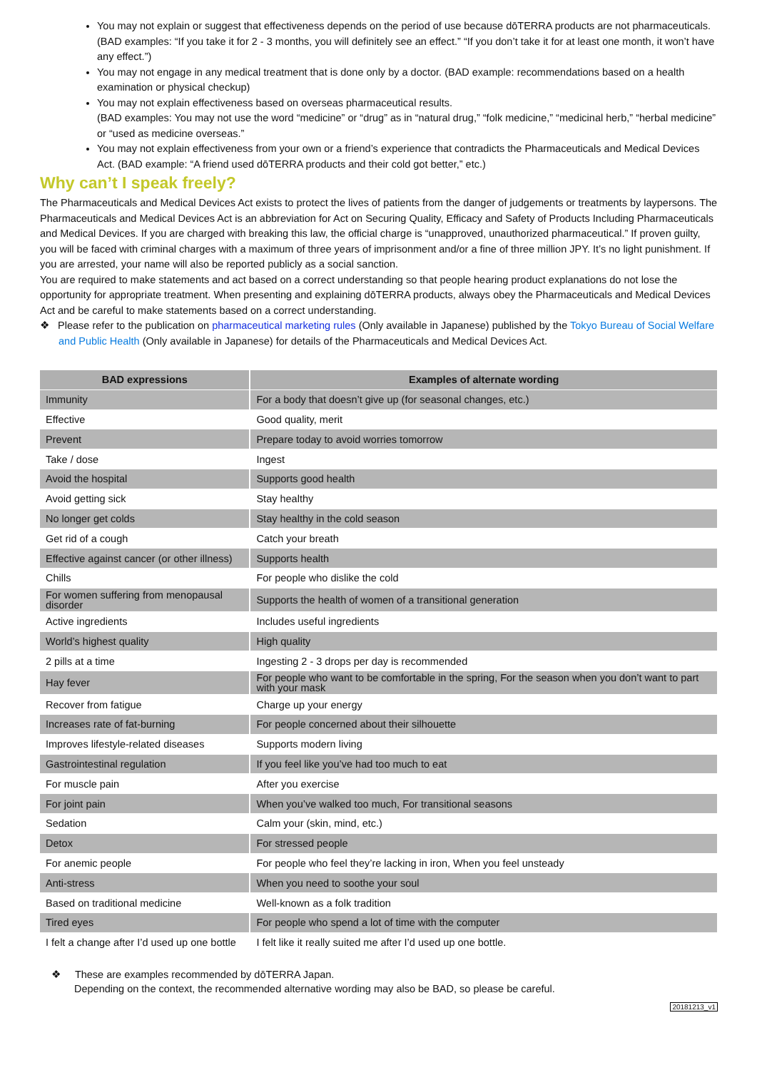You may not explain or suggest that effectiveness depends on the period of use because dōTERRA products are not pharmaceuticals.
(BAD examples: “If you take it for 2 - 3 months, you will definitely see an effect.” “If you don’t take it for at least one month, it won’t have any effect.”)
You may not engage in any medical treatment that is done only by a doctor. (BAD example: recommendations based on a health examination or physical checkup)
You may not explain effectiveness based on overseas pharmaceutical results.
(BAD examples: You may not use the word “medicine” or “drug” as in “natural drug,” “folk medicine,” “medicinal herb,” “herbal medicine” or “used as medicine overseas.”
You may not explain effectiveness from your own or a friend’s experience that contradicts the Pharmaceuticals and Medical Devices Act. (BAD example: “A friend used dōTERRA products and their cold got better,” etc.)
Why can’t I speak freely?
The Pharmaceuticals and Medical Devices Act exists to protect the lives of patients from the danger of judgements or treatments by laypersons. The Pharmaceuticals and Medical Devices Act is an abbreviation for Act on Securing Quality, Efficacy and Safety of Products Including Pharmaceuticals and Medical Devices. If you are charged with breaking this law, the official charge is “unapproved, unauthorized pharmaceutical.” If proven guilty, you will be faced with criminal charges with a maximum of three years of imprisonment and/or a fine of three million JPY. It’s no light punishment. If you are arrested, your name will also be reported publicly as a social sanction.
You are required to make statements and act based on a correct understanding so that people hearing product explanations do not lose the opportunity for appropriate treatment. When presenting and explaining dōTERRA products, always obey the Pharmaceuticals and Medical Devices Act and be careful to make statements based on a correct understanding.
❖ Please refer to the publication on pharmaceutical marketing rules (Only available in Japanese) published by the Tokyo Bureau of Social Welfare and Public Health (Only available in Japanese) for details of the Pharmaceuticals and Medical Devices Act.
| BAD expressions | Examples of alternate wording |
| --- | --- |
| Immunity | For a body that doesn’t give up (for seasonal changes, etc.) |
| Effective | Good quality, merit |
| Prevent | Prepare today to avoid worries tomorrow |
| Take / dose | Ingest |
| Avoid the hospital | Supports good health |
| Avoid getting sick | Stay healthy |
| No longer get colds | Stay healthy in the cold season |
| Get rid of a cough | Catch your breath |
| Effective against cancer (or other illness) | Supports health |
| Chills | For people who dislike the cold |
| For women suffering from menopausal disorder | Supports the health of women of a transitional generation |
| Active ingredients | Includes useful ingredients |
| World’s highest quality | High quality |
| 2 pills at a time | Ingesting 2 - 3 drops per day is recommended |
| Hay fever | For people who want to be comfortable in the spring, For the season when you don’t want to part with your mask |
| Recover from fatigue | Charge up your energy |
| Increases rate of fat-burning | For people concerned about their silhouette |
| Improves lifestyle-related diseases | Supports modern living |
| Gastrointestinal regulation | If you feel like you’ve had too much to eat |
| For muscle pain | After you exercise |
| For joint pain | When you’ve walked too much, For transitional seasons |
| Sedation | Calm your (skin, mind, etc.) |
| Detox | For stressed people |
| For anemic people | For people who feel they’re lacking in iron, When you feel unsteady |
| Anti-stress | When you need to soothe your soul |
| Based on traditional medicine | Well-known as a folk tradition |
| Tired eyes | For people who spend a lot of time with the computer |
| I felt a change after I’d used up one bottle | I felt like it really suited me after I’d used up one bottle. |
❖ These are examples recommended by dōTERRA Japan.
Depending on the context, the recommended alternative wording may also be BAD, so please be careful.
20181213_v1